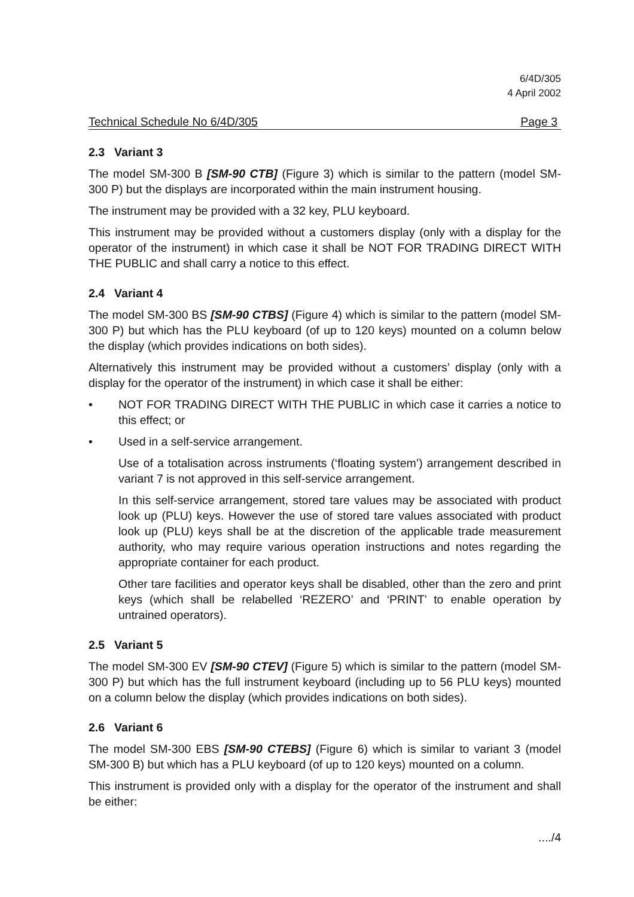6/4D/305
4 April 2002
Technical Schedule No 6/4D/305 Page 3
2.3 Variant 3
The model SM-300 B [SM-90 CTB] (Figure 3) which is similar to the pattern (model SM-300 P) but the displays are incorporated within the main instrument housing.
The instrument may be provided with a 32 key, PLU keyboard.
This instrument may be provided without a customers display (only with a display for the operator of the instrument) in which case it shall be NOT FOR TRADING DIRECT WITH THE PUBLIC and shall carry a notice to this effect.
2.4 Variant 4
The model SM-300 BS [SM-90 CTBS] (Figure 4) which is similar to the pattern (model SM-300 P) but which has the PLU keyboard (of up to 120 keys) mounted on a column below the display (which provides indications on both sides).
Alternatively this instrument may be provided without a customers’ display (only with a display for the operator of the instrument) in which case it shall be either:
• NOT FOR TRADING DIRECT WITH THE PUBLIC in which case it carries a notice to this effect; or
• Used in a self-service arrangement.
Use of a totalisation across instruments (‘floating system’) arrangement described in variant 7 is not approved in this self-service arrangement.
In this self-service arrangement, stored tare values may be associated with product look up (PLU) keys. However the use of stored tare values associated with product look up (PLU) keys shall be at the discretion of the applicable trade measurement authority, who may require various operation instructions and notes regarding the appropriate container for each product.
Other tare facilities and operator keys shall be disabled, other than the zero and print keys (which shall be relabelled ‘REZERO’ and ‘PRINT’ to enable operation by untrained operators).
2.5 Variant 5
The model SM-300 EV [SM-90 CTEV] (Figure 5) which is similar to the pattern (model SM-300 P) but which has the full instrument keyboard (including up to 56 PLU keys) mounted on a column below the display (which provides indications on both sides).
2.6 Variant 6
The model SM-300 EBS [SM-90 CTEBS] (Figure 6) which is similar to variant 3 (model SM-300 B) but which has a PLU keyboard (of up to 120 keys) mounted on a column.
This instrument is provided only with a display for the operator of the instrument and shall be either:
..../4